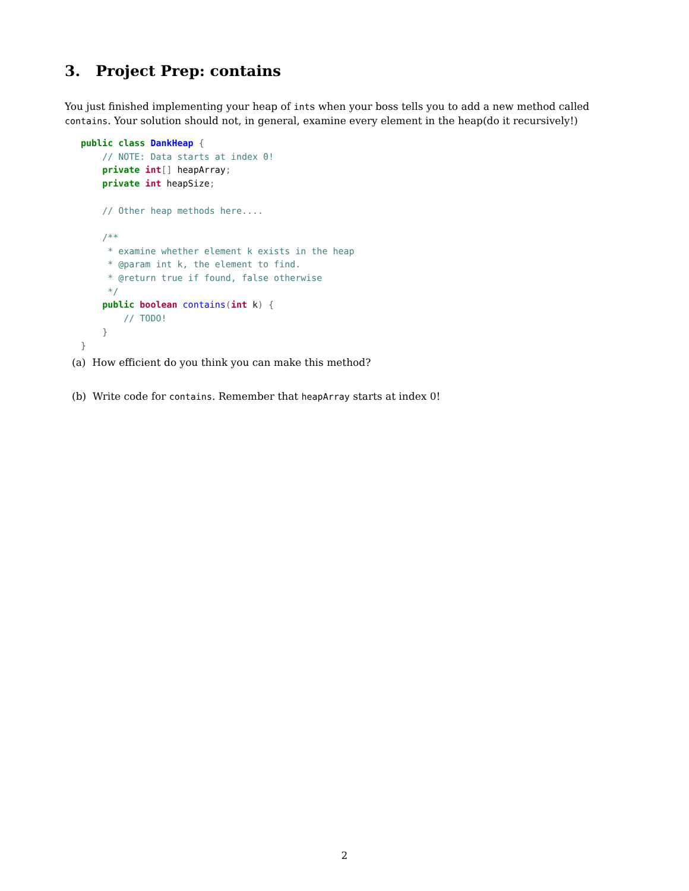3. Project Prep: contains
You just finished implementing your heap of ints when your boss tells you to add a new method called contains. Your solution should not, in general, examine every element in the heap(do it recursively!)
public class DankHeap {
    // NOTE: Data starts at index 0!
    private int[] heapArray;
    private int heapSize;

    // Other heap methods here....

    /**
     * examine whether element k exists in the heap
     * @param int k, the element to find.
     * @return true if found, false otherwise
     */
    public boolean contains(int k) {
        // TODO!
    }
}
(a) How efficient do you think you can make this method?
(b) Write code for contains. Remember that heapArray starts at index 0!
2